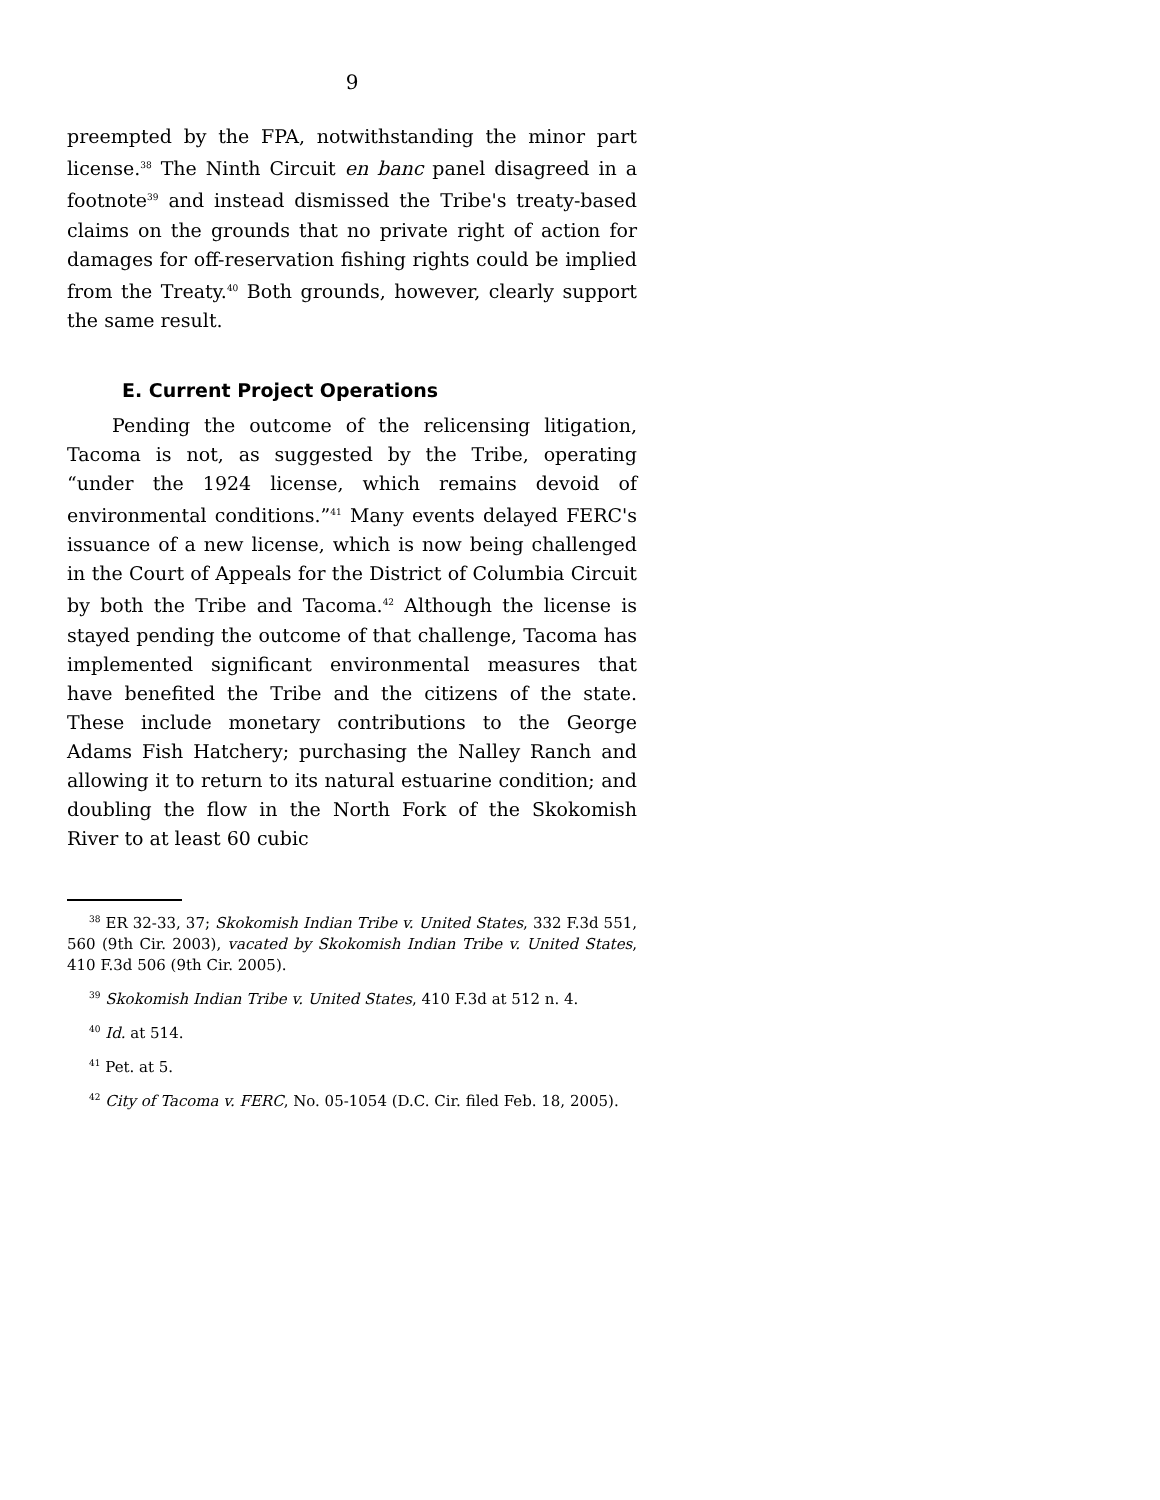9
preempted by the FPA, notwithstanding the minor part license.<sup>38</sup> The Ninth Circuit en banc panel disagreed in a footnote<sup>39</sup> and instead dismissed the Tribe's treaty-based claims on the grounds that no private right of action for damages for off-reservation fishing rights could be implied from the Treaty.<sup>40</sup> Both grounds, however, clearly support the same result.
E. Current Project Operations
Pending the outcome of the relicensing litigation, Tacoma is not, as suggested by the Tribe, operating “under the 1924 license, which remains devoid of environmental conditions.”<sup>41</sup> Many events delayed FERC's issuance of a new license, which is now being challenged in the Court of Appeals for the District of Columbia Circuit by both the Tribe and Tacoma.<sup>42</sup> Although the license is stayed pending the outcome of that challenge, Tacoma has implemented significant environmental measures that have benefited the Tribe and the citizens of the state. These include monetary contributions to the George Adams Fish Hatchery; purchasing the Nalley Ranch and allowing it to return to its natural estuarine condition; and doubling the flow in the North Fork of the Skokomish River to at least 60 cubic
<sup>38</sup> ER 32-33, 37; Skokomish Indian Tribe v. United States, 332 F.3d 551, 560 (9th Cir. 2003), vacated by Skokomish Indian Tribe v. United States, 410 F.3d 506 (9th Cir. 2005).
<sup>39</sup> Skokomish Indian Tribe v. United States, 410 F.3d at 512 n. 4.
<sup>40</sup> Id. at 514.
<sup>41</sup> Pet. at 5.
<sup>42</sup> City of Tacoma v. FERC, No. 05-1054 (D.C. Cir. filed Feb. 18, 2005).